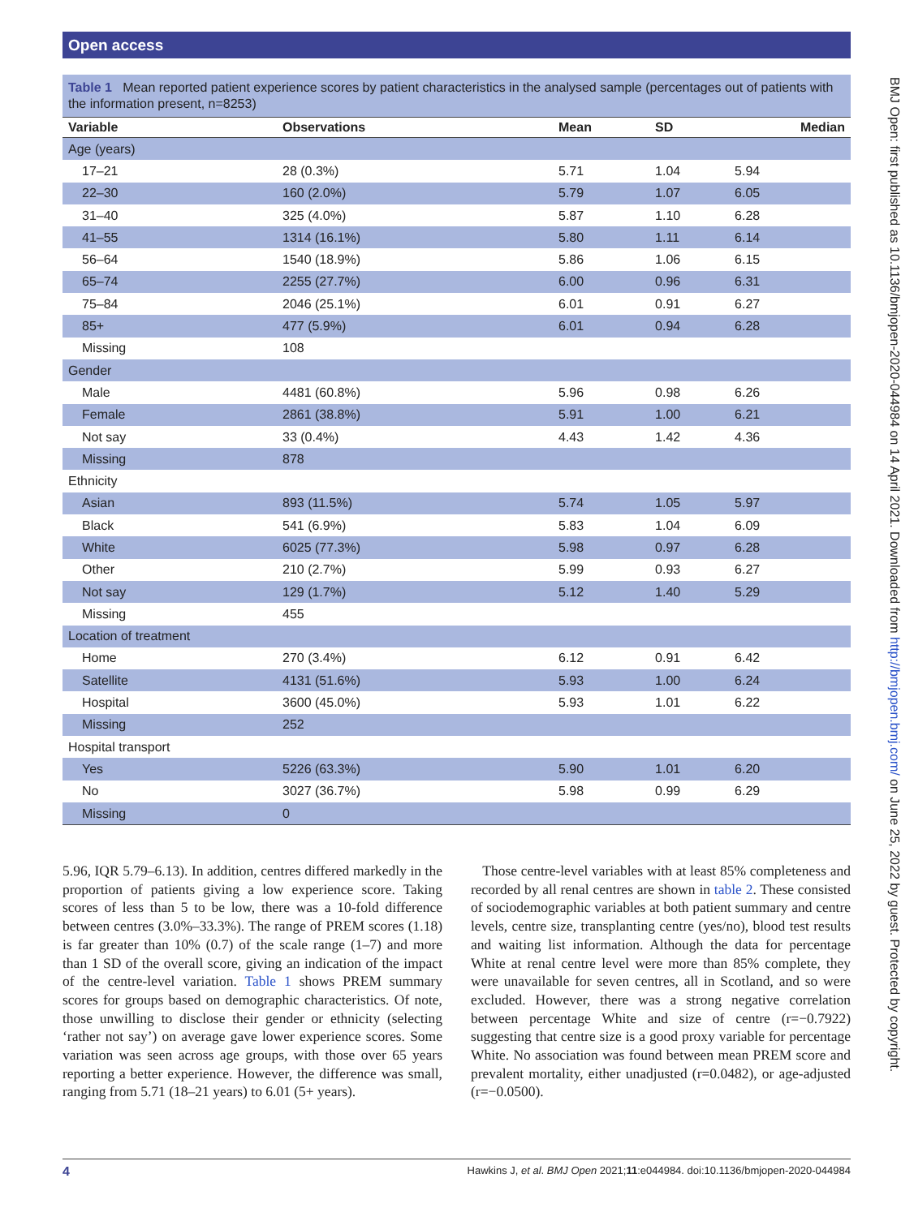Open access
BMJ Open: first published as 10.1136/bmjopen-2020-044984 on 14 April 2021. Downloaded from http://bmjopen.bmj.com/ on June 25, 2022 by guest. Protected by copyright.
Table 1 Mean reported patient experience scores by patient characteristics in the analysed sample (percentages out of patients with the information present, n=8253)
| Variable | Observations | Mean | SD | Median |
| --- | --- | --- | --- | --- |
| Age (years) | | | | |
| 17–21 | 28 (0.3%) | 5.71 | 1.04 | 5.94 |
| 22–30 | 160 (2.0%) | 5.79 | 1.07 | 6.05 |
| 31–40 | 325 (4.0%) | 5.87 | 1.10 | 6.28 |
| 41–55 | 1314 (16.1%) | 5.80 | 1.11 | 6.14 |
| 56–64 | 1540 (18.9%) | 5.86 | 1.06 | 6.15 |
| 65–74 | 2255 (27.7%) | 6.00 | 0.96 | 6.31 |
| 75–84 | 2046 (25.1%) | 6.01 | 0.91 | 6.27 |
| 85+ | 477 (5.9%) | 6.01 | 0.94 | 6.28 |
| Missing | 108 | | | |
| Gender | | | | |
| Male | 4481 (60.8%) | 5.96 | 0.98 | 6.26 |
| Female | 2861 (38.8%) | 5.91 | 1.00 | 6.21 |
| Not say | 33 (0.4%) | 4.43 | 1.42 | 4.36 |
| Missing | 878 | | | |
| Ethnicity | | | | |
| Asian | 893 (11.5%) | 5.74 | 1.05 | 5.97 |
| Black | 541 (6.9%) | 5.83 | 1.04 | 6.09 |
| White | 6025 (77.3%) | 5.98 | 0.97 | 6.28 |
| Other | 210 (2.7%) | 5.99 | 0.93 | 6.27 |
| Not say | 129 (1.7%) | 5.12 | 1.40 | 5.29 |
| Missing | 455 | | | |
| Location of treatment | | | | |
| Home | 270 (3.4%) | 6.12 | 0.91 | 6.42 |
| Satellite | 4131 (51.6%) | 5.93 | 1.00 | 6.24 |
| Hospital | 3600 (45.0%) | 5.93 | 1.01 | 6.22 |
| Missing | 252 | | | |
| Hospital transport | | | | |
| Yes | 5226 (63.3%) | 5.90 | 1.01 | 6.20 |
| No | 3027 (36.7%) | 5.98 | 0.99 | 6.29 |
| Missing | 0 | | | |
5.96, IQR 5.79–6.13). In addition, centres differed markedly in the proportion of patients giving a low experience score. Taking scores of less than 5 to be low, there was a 10-fold difference between centres (3.0%–33.3%). The range of PREM scores (1.18) is far greater than 10% (0.7) of the scale range (1–7) and more than 1 SD of the overall score, giving an indication of the impact of the centre-level variation. Table 1 shows PREM summary scores for groups based on demographic characteristics. Of note, those unwilling to disclose their gender or ethnicity (selecting ‘rather not say’) on average gave lower experience scores. Some variation was seen across age groups, with those over 65 years reporting a better experience. However, the difference was small, ranging from 5.71 (18–21 years) to 6.01 (5+ years).
Those centre-level variables with at least 85% completeness and recorded by all renal centres are shown in table 2. These consisted of sociodemographic variables at both patient summary and centre levels, centre size, transplanting centre (yes/no), blood test results and waiting list information. Although the data for percentage White at renal centre level were more than 85% complete, they were unavailable for seven centres, all in Scotland, and so were excluded. However, there was a strong negative correlation between percentage White and size of centre (r=−0.7922) suggesting that centre size is a good proxy variable for percentage White. No association was found between mean PREM score and prevalent mortality, either unadjusted (r=0.0482), or age-adjusted (r=−0.0500).
4 Hawkins J, et al. BMJ Open 2021;11:e044984. doi:10.1136/bmjopen-2020-044984